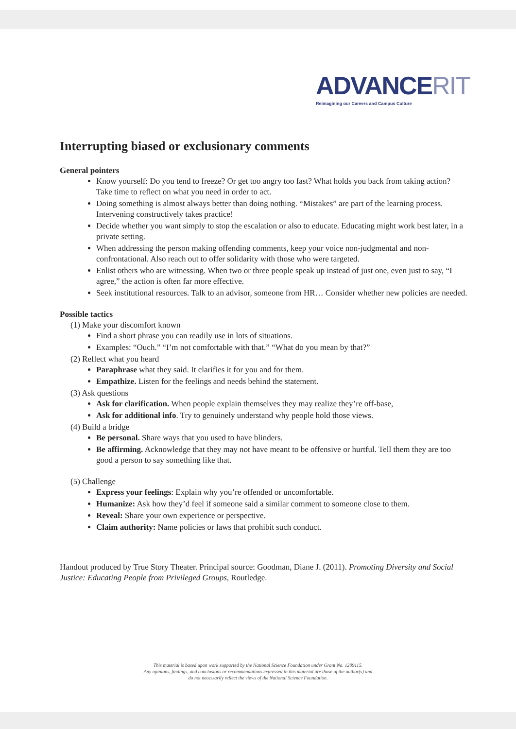ADVANCERIT
Reimagining our Careers and Campus Culture
Interrupting biased or exclusionary comments
General pointers
Know yourself: Do you tend to freeze? Or get too angry too fast? What holds you back from taking action? Take time to reflect on what you need in order to act.
Doing something is almost always better than doing nothing. “Mistakes” are part of the learning process. Intervening constructively takes practice!
Decide whether you want simply to stop the escalation or also to educate. Educating might work best later, in a private setting.
When addressing the person making offending comments, keep your voice non-judgmental and non-confrontational. Also reach out to offer solidarity with those who were targeted.
Enlist others who are witnessing. When two or three people speak up instead of just one, even just to say, “I agree,” the action is often far more effective.
Seek institutional resources. Talk to an advisor, someone from HR… Consider whether new policies are needed.
Possible tactics
(1) Make your discomfort known
Find a short phrase you can readily use in lots of situations.
Examples: “Ouch.” “I’m not comfortable with that.” “What do you mean by that?”
(2) Reflect what you heard
Paraphrase what they said. It clarifies it for you and for them.
Empathize. Listen for the feelings and needs behind the statement.
(3) Ask questions
Ask for clarification. When people explain themselves they may realize they’re off-base,
Ask for additional info. Try to genuinely understand why people hold those views.
(4) Build a bridge
Be personal. Share ways that you used to have blinders.
Be affirming. Acknowledge that they may not have meant to be offensive or hurtful. Tell them they are too good a person to say something like that.
(5) Challenge
Express your feelings: Explain why you’re offended or uncomfortable.
Humanize: Ask how they’d feel if someone said a similar comment to someone close to them.
Reveal: Share your own experience or perspective.
Claim authority: Name policies or laws that prohibit such conduct.
Handout produced by True Story Theater. Principal source: Goodman, Diane J. (2011). Promoting Diversity and Social Justice: Educating People from Privileged Groups, Routledge.
This material is based upon work supported by the National Science Foundation under Grant No. 1209115.
Any opinions, findings, and conclusions or recommendations expressed in this material are those of the author(s) and
do not necessarily reflect the views of the National Science Foundation.